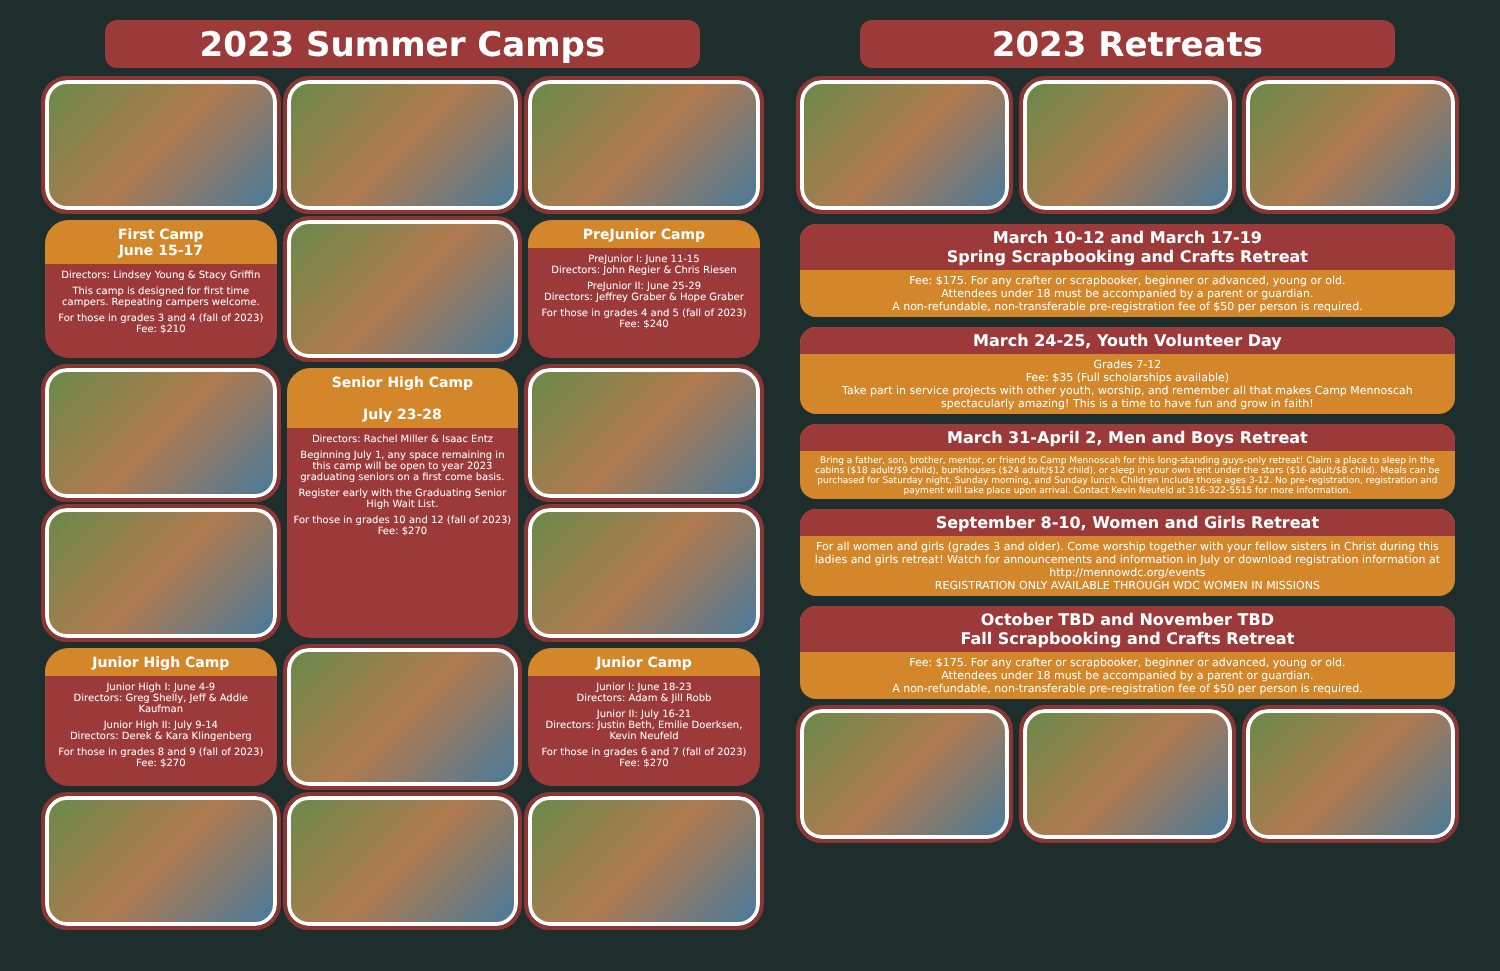2023 Summer Camps
First Camp
June 15-17
Directors: Lindsey Young & Stacy Griffin
This camp is designed for first time campers. Repeating campers welcome.
For those in grades 3 and 4 (fall of 2023)
Fee: $210
PreJunior Camp
PreJunior I: June 11-15
Directors: John Regier & Chris Riesen
PreJunior II: June 25-29
Directors: Jeffrey Graber & Hope Graber
For those in grades 4 and 5 (fall of 2023)
Fee: $240
Senior High Camp
July 23-28
Directors: Rachel Miller & Isaac Entz
Beginning July 1, any space remaining in this camp will be open to year 2023 graduating seniors on a first come basis.
Register early with the Graduating Senior High Wait List.
For those in grades 10 and 12 (fall of 2023)
Fee: $270
Junior High Camp
Junior High I: June 4-9
Directors: Greg Shelly, Jeff & Addie Kaufman
Junior High II: July 9-14
Directors: Derek & Kara Klingenberg
For those in grades 8 and 9 (fall of 2023)
Fee: $270
Junior Camp
Junior I: June 18-23
Directors: Adam & Jill Robb
Junior II: July 16-21
Directors: Justin Beth, Emilie Doerksen, Kevin Neufeld
For those in grades 6 and 7 (fall of 2023)
Fee: $270
2023 Retreats
March 10-12 and March 17-19
Spring Scrapbooking and Crafts Retreat
Fee: $175. For any crafter or scrapbooker, beginner or advanced, young or old.
Attendees under 18 must be accompanied by a parent or guardian.
A non-refundable, non-transferable pre-registration fee of $50 per person is required.
March 24-25, Youth Volunteer Day
Grades 7-12
Fee: $35 (Full scholarships available)
Take part in service projects with other youth, worship, and remember all that makes Camp Mennoscah spectacularly amazing! This is a time to have fun and grow in faith!
March 31-April 2, Men and Boys Retreat
Bring a father, son, brother, mentor, or friend to Camp Mennoscah for this long-standing guys-only retreat! Claim a place to sleep in the cabins ($18 adult/$9 child), bunkhouses ($24 adult/$12 child), or sleep in your own tent under the stars ($16 adult/$8 child). Meals can be purchased for Saturday night, Sunday morning, and Sunday lunch. Children include those ages 3-12. No pre-registration, registration and payment will take place upon arrival. Contact Kevin Neufeld at 316-322-5515 for more information.
September 8-10, Women and Girls Retreat
For all women and girls (grades 3 and older). Come worship together with your fellow sisters in Christ during this ladies and girls retreat! Watch for announcements and information in July or download registration information at http://mennowdc.org/events
REGISTRATION ONLY AVAILABLE THROUGH WDC WOMEN IN MISSIONS
October TBD and November TBD
Fall Scrapbooking and Crafts Retreat
Fee: $175. For any crafter or scrapbooker, beginner or advanced, young or old.
Attendees under 18 must be accompanied by a parent or guardian.
A non-refundable, non-transferable pre-registration fee of $50 per person is required.